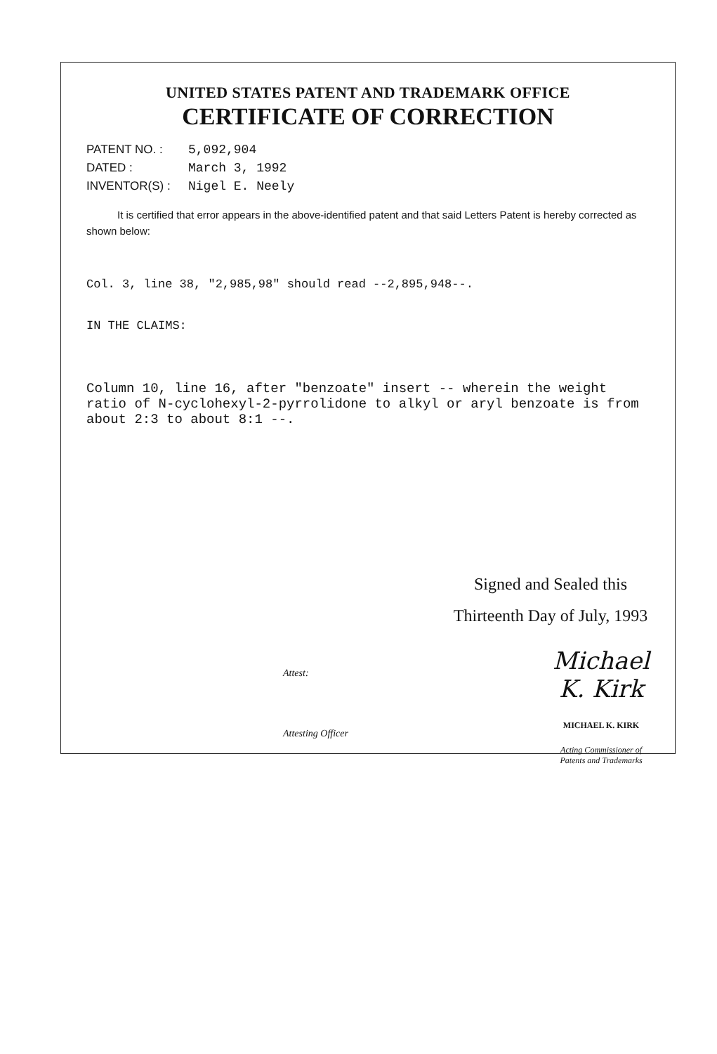UNITED STATES PATENT AND TRADEMARK OFFICE
CERTIFICATE OF CORRECTION
PATENT NO. : 5,092,904
DATED : March 3, 1992
INVENTOR(S) : Nigel E. Neely
It is certified that error appears in the above-identified patent and that said Letters Patent is hereby corrected as shown below:
Col. 3, line 38, "2,985,98" should read --2,895,948--.
IN THE CLAIMS:
Column 10, line 16, after "benzoate" insert -- wherein the weight ratio of N-cyclohexyl-2-pyrrolidone to alkyl or aryl benzoate is from about 2:3 to about 8:1 --.
Signed and Sealed this
Thirteenth Day of July, 1993
Attest:
Attesting Officer
Michael K. Kirk
MICHAEL K. KIRK
Acting Commissioner of Patents and Trademarks